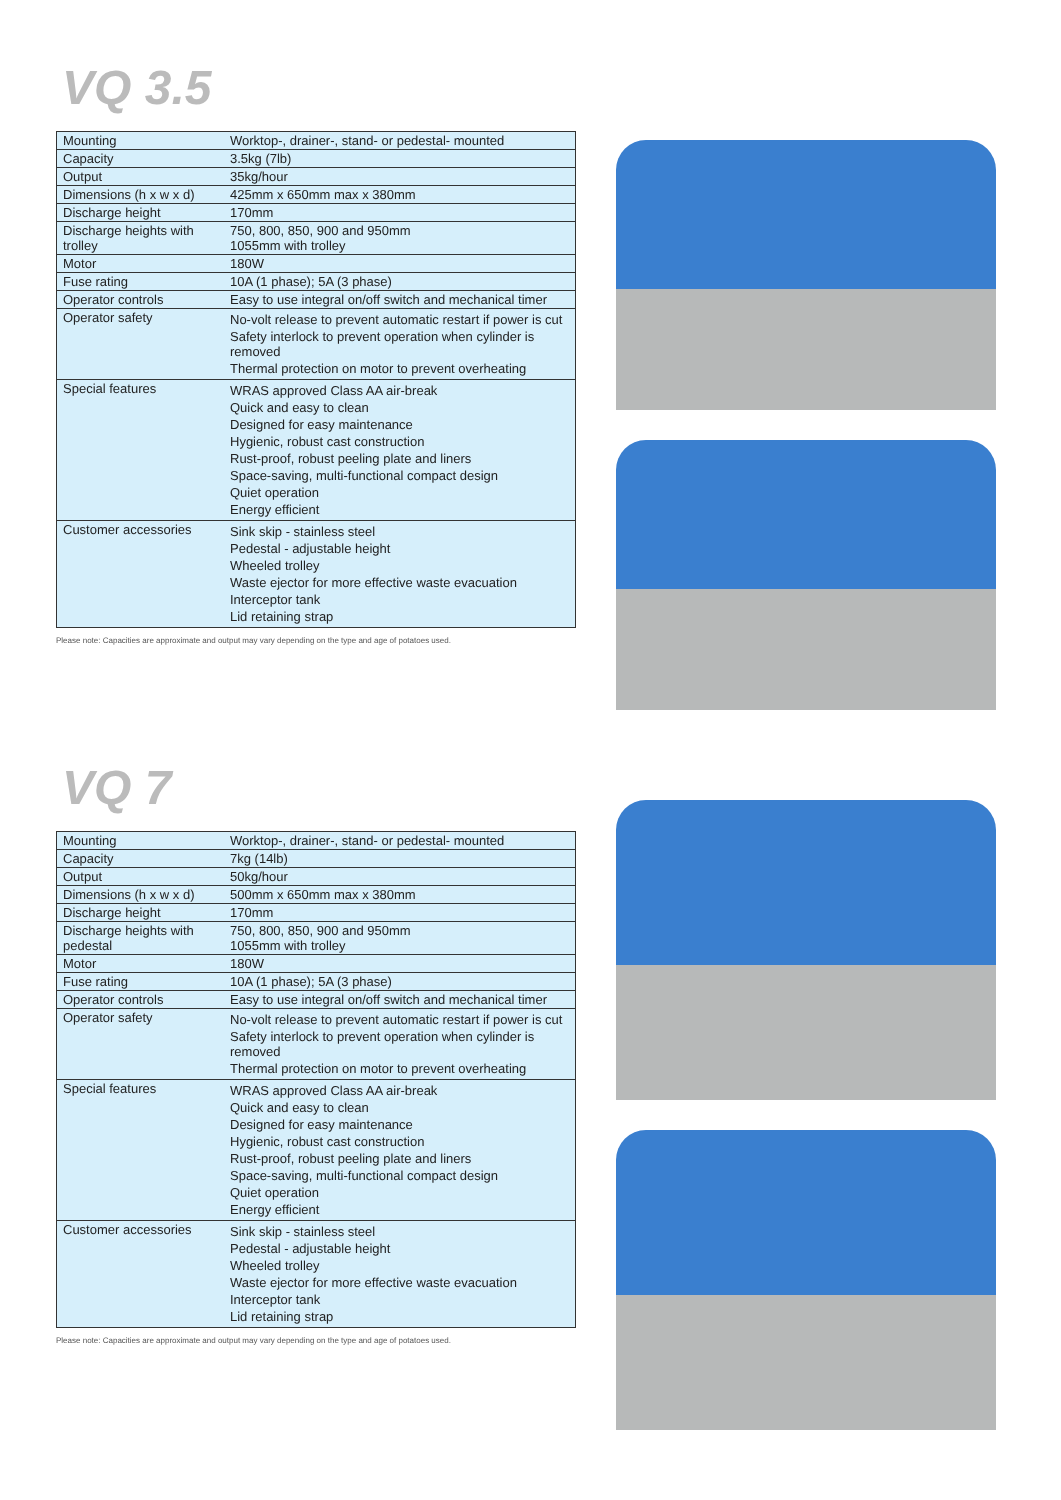VQ 3.5
| Mounting | Worktop-, drainer-, stand- or pedestal- mounted |
| Capacity | 3.5kg (7lb) |
| Output | 35kg/hour |
| Dimensions (h x w x d) | 425mm x 650mm max x 380mm |
| Discharge height | 170mm |
| Discharge heights with trolley | 750, 800, 850, 900 and 950mm 1055mm with trolley |
| Motor | 180W |
| Fuse rating | 10A (1 phase); 5A (3 phase) |
| Operator controls | Easy to use integral on/off switch and mechanical timer |
| Operator safety | No-volt release to prevent automatic restart if power is cut Safety interlock to prevent operation when cylinder is removed Thermal protection on motor to prevent overheating |
| Special features | WRAS approved Class AA air-break Quick and easy to clean Designed for easy maintenance Hygienic, robust cast construction Rust-proof, robust peeling plate and liners Space-saving, multi-functional compact design Quiet operation Energy efficient |
| Customer accessories | Sink skip - stainless steel Pedestal - adjustable height Wheeled trolley Waste ejector for more effective waste evacuation Interceptor tank Lid retaining strap |
Please note: Capacities are approximate and output may vary depending on the type and age of potatoes used.
VQ 7
| Mounting | Worktop-, drainer-, stand- or pedestal- mounted |
| Capacity | 7kg (14lb) |
| Output | 50kg/hour |
| Dimensions (h x w x d) | 500mm x 650mm max x 380mm |
| Discharge height | 170mm |
| Discharge heights with pedestal | 750, 800, 850, 900 and 950mm 1055mm with trolley |
| Motor | 180W |
| Fuse rating | 10A (1 phase); 5A (3 phase) |
| Operator controls | Easy to use integral on/off switch and mechanical timer |
| Operator safety | No-volt release to prevent automatic restart if power is cut Safety interlock to prevent operation when cylinder is removed Thermal protection on motor to prevent overheating |
| Special features | WRAS approved Class AA air-break Quick and easy to clean Designed for easy maintenance Hygienic, robust cast construction Rust-proof, robust peeling plate and liners Space-saving, multi-functional compact design Quiet operation Energy efficient |
| Customer accessories | Sink skip - stainless steel Pedestal - adjustable height Wheeled trolley Waste ejector for more effective waste evacuation Interceptor tank Lid retaining strap |
Please note: Capacities are approximate and output may vary depending on the type and age of potatoes used.